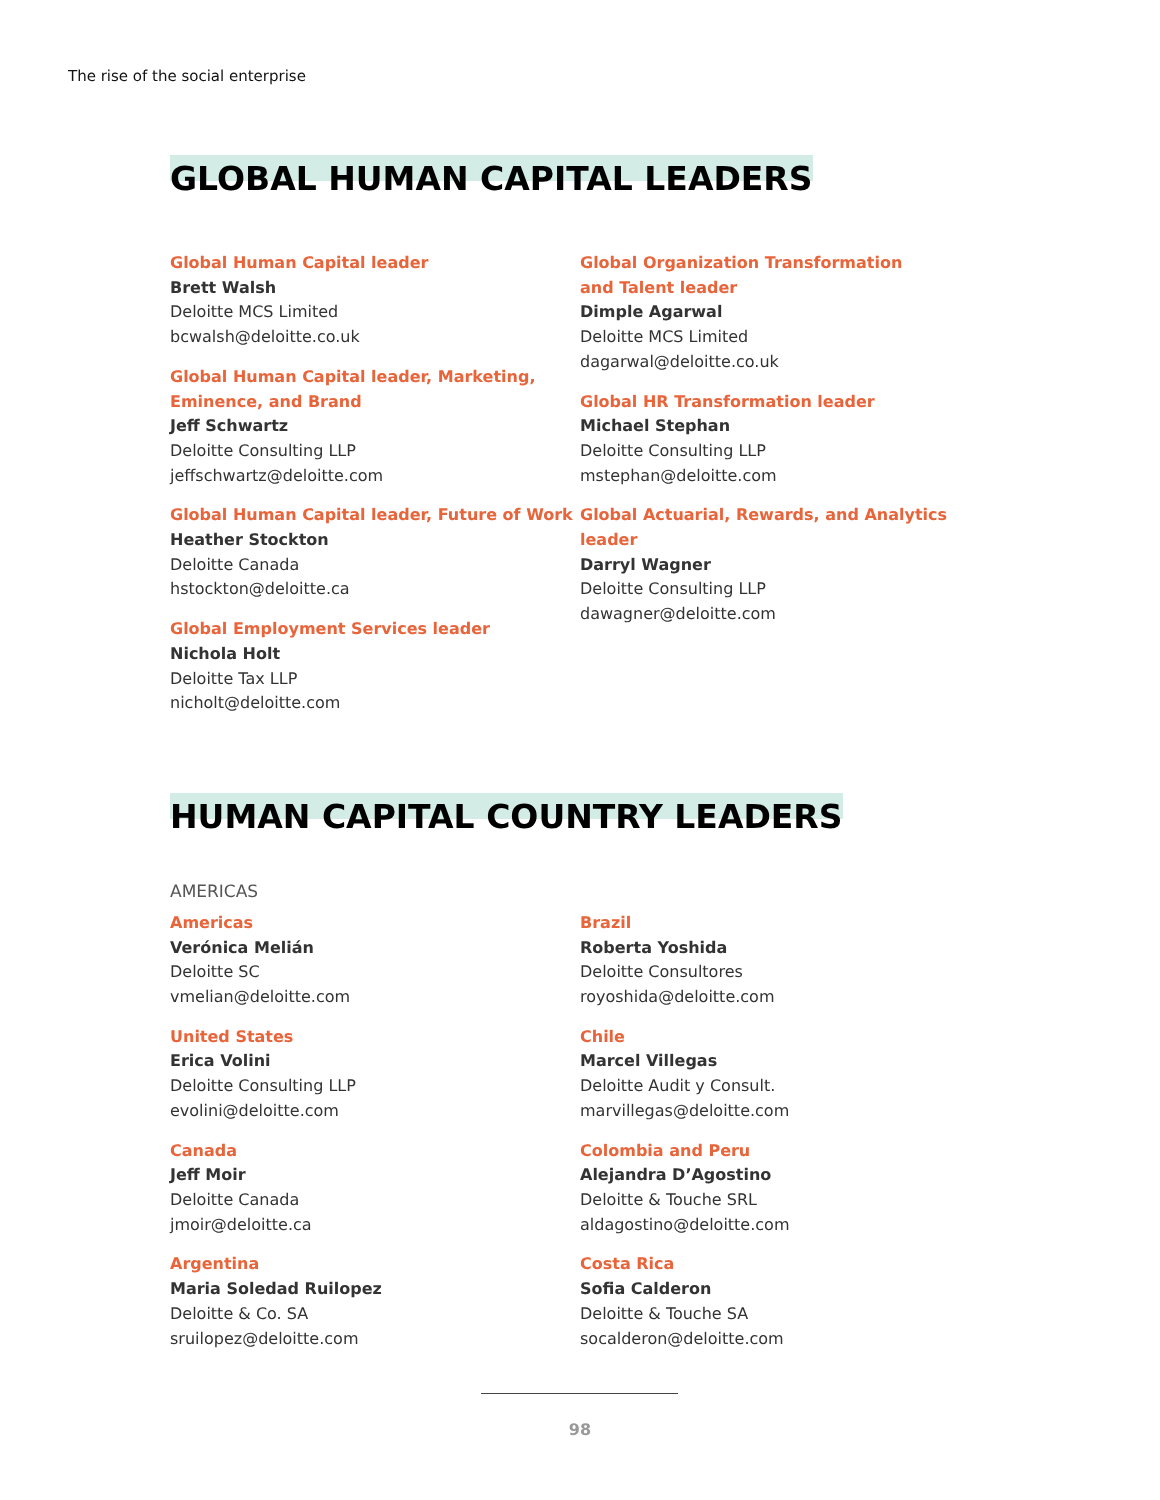The rise of the social enterprise
GLOBAL HUMAN CAPITAL LEADERS
Global Human Capital leader
Brett Walsh
Deloitte MCS Limited
bcwalsh@deloitte.co.uk
Global Human Capital leader, Marketing,
Eminence, and Brand
Jeff Schwartz
Deloitte Consulting LLP
jeffschwartz@deloitte.com
Global Human Capital leader, Future of Work
Heather Stockton
Deloitte Canada
hstockton@deloitte.ca
Global Employment Services leader
Nichola Holt
Deloitte Tax LLP
nicholt@deloitte.com
Global Organization Transformation
and Talent leader
Dimple Agarwal
Deloitte MCS Limited
dagarwal@deloitte.co.uk
Global HR Transformation leader
Michael Stephan
Deloitte Consulting LLP
mstephan@deloitte.com
Global Actuarial, Rewards, and Analytics
leader
Darryl Wagner
Deloitte Consulting LLP
dawagner@deloitte.com
HUMAN CAPITAL COUNTRY LEADERS
AMERICAS
Americas
Verónica Melián
Deloitte SC
vmelian@deloitte.com
United States
Erica Volini
Deloitte Consulting LLP
evolini@deloitte.com
Canada
Jeff Moir
Deloitte Canada
jmoir@deloitte.ca
Argentina
Maria Soledad Ruilopez
Deloitte & Co. SA
sruilopez@deloitte.com
Brazil
Roberta Yoshida
Deloitte Consultores
royoshida@deloitte.com
Chile
Marcel Villegas
Deloitte Audit y Consult.
marvillegas@deloitte.com
Colombia and Peru
Alejandra D’Agostino
Deloitte & Touche SRL
aldagostino@deloitte.com
Costa Rica
Sofia Calderon
Deloitte & Touche SA
socalderon@deloitte.com
98